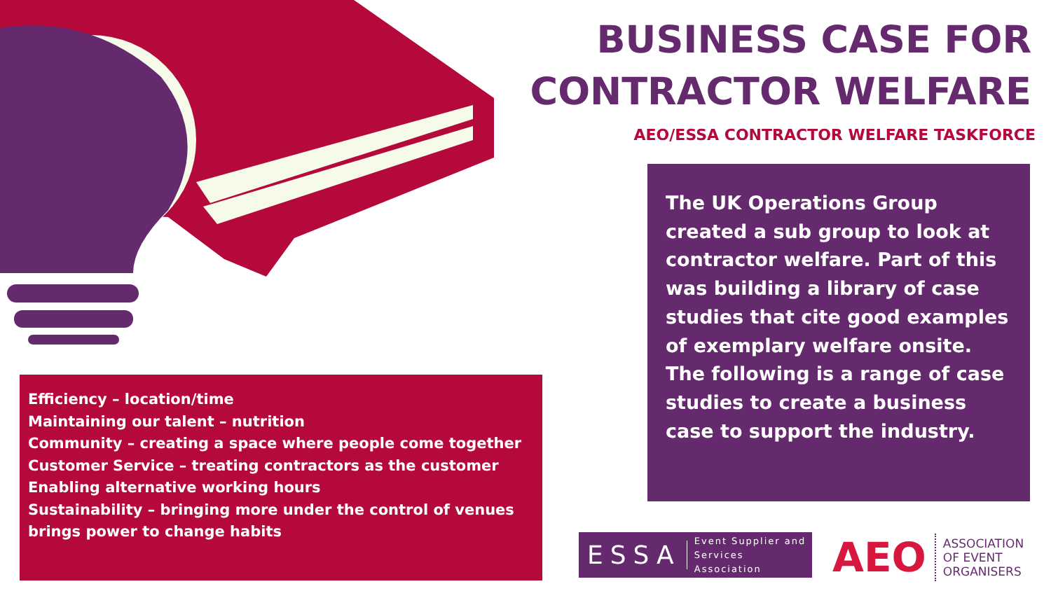BUSINESS CASE FOR
CONTRACTOR WELFARE
AEO/ESSA CONTRACTOR WELFARE TASKFORCE
The UK Operations Group created a sub group to look at contractor welfare. Part of this was building a library of case studies that cite good examples of exemplary welfare onsite. The following is a range of case studies to create a business case to support the industry.
Efficiency – location/time
Maintaining our talent – nutrition
Community – creating a space where people come together
Customer Service – treating contractors as the customer
Enabling alternative working hours
Sustainability – bringing more under the control of venues brings power to change habits
ESSA Event Supplier and
Services Association
AEO ASSOCIATION
OF EVENT
ORGANISERS